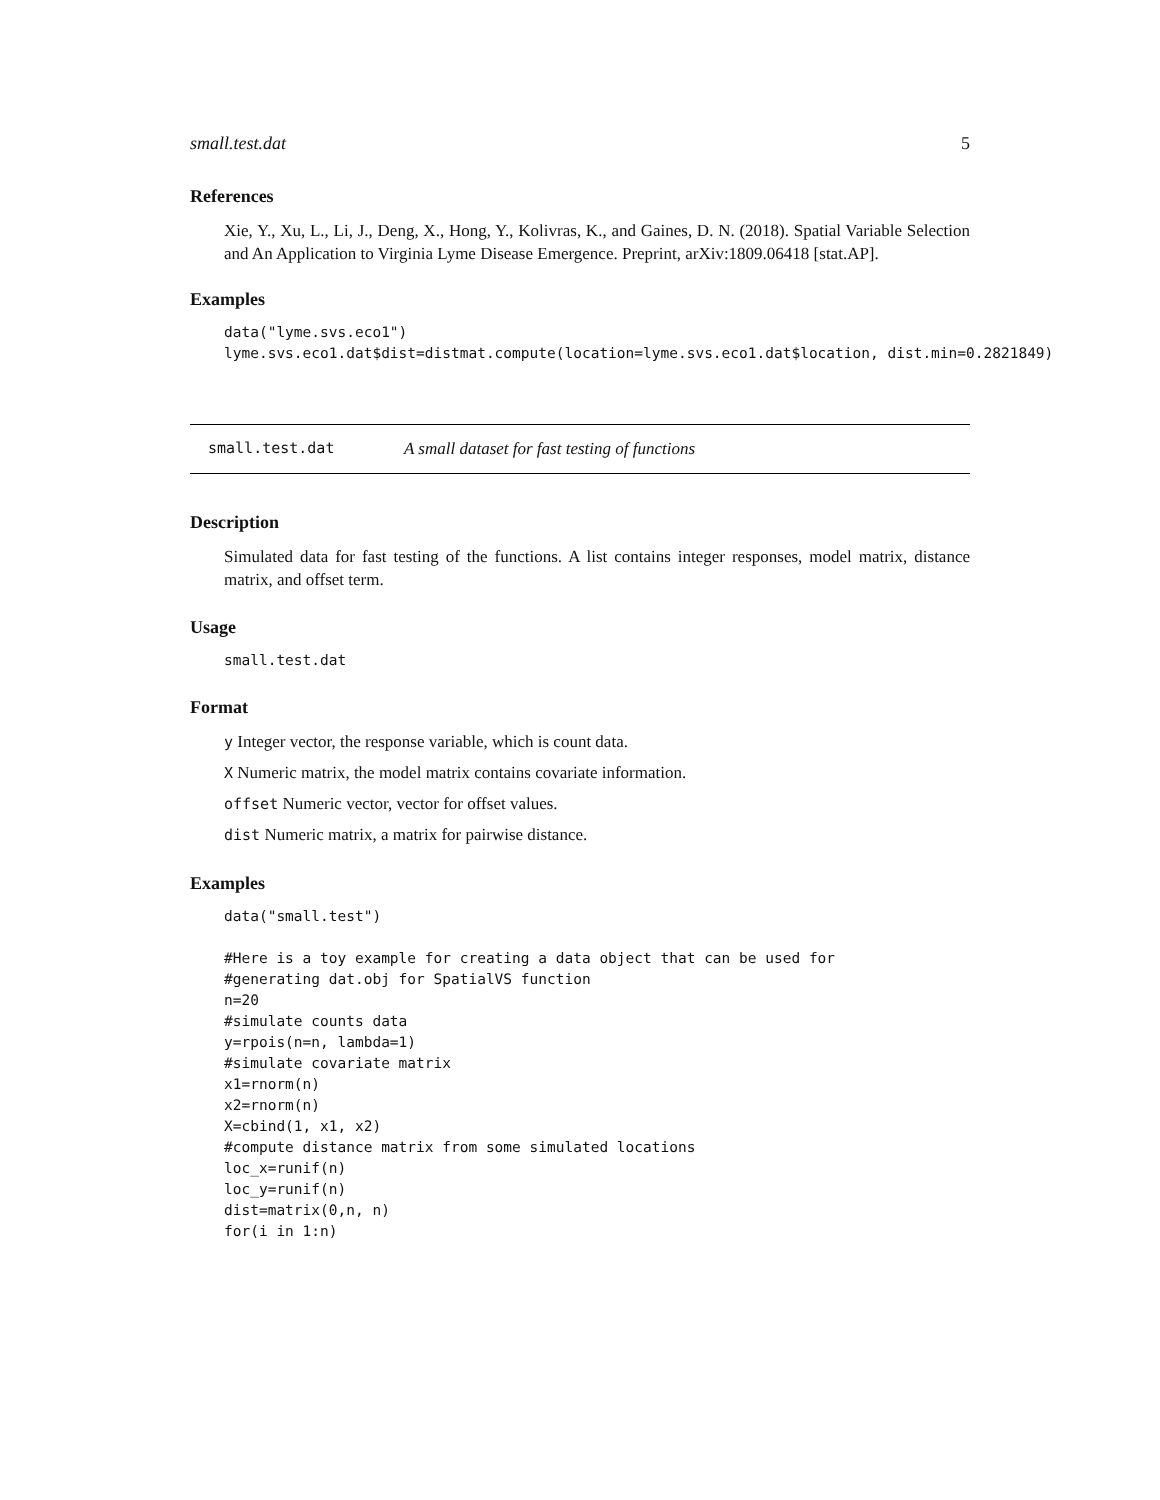small.test.dat 5
References
Xie, Y., Xu, L., Li, J., Deng, X., Hong, Y., Kolivras, K., and Gaines, D. N. (2018). Spatial Variable Selection and An Application to Virginia Lyme Disease Emergence. Preprint, arXiv:1809.06418 [stat.AP].
Examples
data("lyme.svs.eco1")
lyme.svs.eco1.dat$dist=distmat.compute(location=lyme.svs.eco1.dat$location, dist.min=0.2821849)
small.test.dat A small dataset for fast testing of functions
Description
Simulated data for fast testing of the functions. A list contains integer responses, model matrix, distance matrix, and offset term.
Usage
small.test.dat
Format
y Integer vector, the response variable, which is count data.
X Numeric matrix, the model matrix contains covariate information.
offset Numeric vector, vector for offset values.
dist Numeric matrix, a matrix for pairwise distance.
Examples
data("small.test")

#Here is a toy example for creating a data object that can be used for
#generating dat.obj for SpatialVS function
n=20
#simulate counts data
y=rpois(n=n, lambda=1)
#simulate covariate matrix
x1=rnorm(n)
x2=rnorm(n)
X=cbind(1, x1, x2)
#compute distance matrix from some simulated locations
loc_x=runif(n)
loc_y=runif(n)
dist=matrix(0,n, n)
for(i in 1:n)